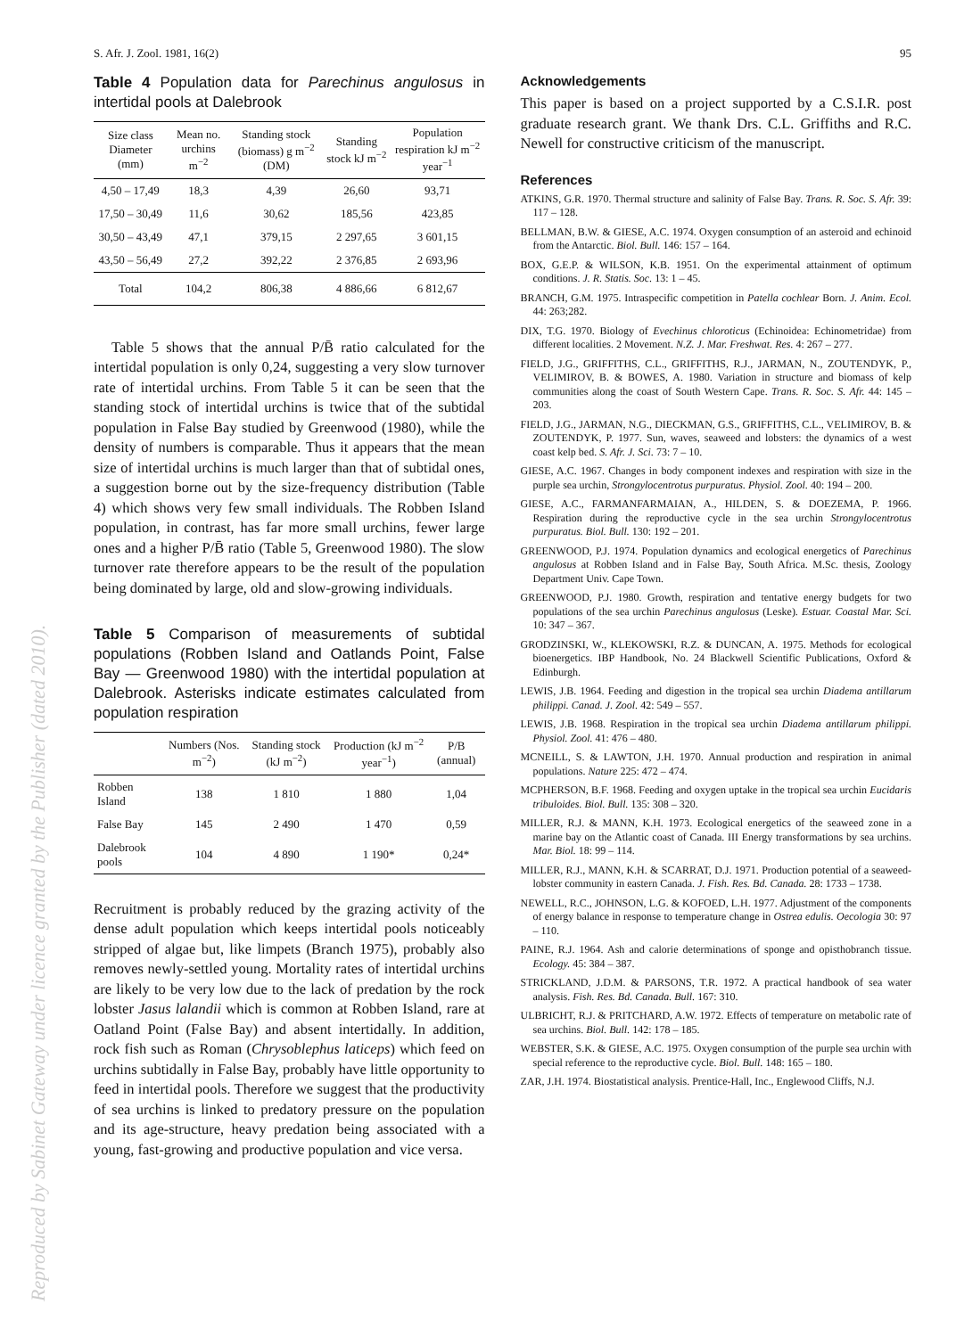S. Afr. J. Zool. 1981, 16(2) 95
Table 4 Population data for Parechinus angulosus in intertidal pools at Dalebrook
| Size class Diameter (mm) | Mean no. urchins m<sup>−2</sup> | Standing stock (biomass) g m<sup>−2</sup> (DM) | Standing stock kJ m<sup>−2</sup> | Population respiration kJ m<sup>−2</sup> year<sup>−1</sup> |
| --- | --- | --- | --- | --- |
| 4,50 – 17,49 | 18,3 | 4,39 | 26,60 | 93,71 |
| 17,50 – 30,49 | 11,6 | 30,62 | 185,56 | 423,85 |
| 30,50 – 43,49 | 47,1 | 379,15 | 2 297,65 | 3 601,15 |
| 43,50 – 56,49 | 27,2 | 392,22 | 2 376,85 | 2 693,96 |
| Total | 104,2 | 806,38 | 4 886,66 | 6 812,67 |
Table 5 shows that the annual P/B̄ ratio calculated for the intertidal population is only 0,24, suggesting a very slow turnover rate of intertidal urchins. From Table 5 it can be seen that the standing stock of intertidal urchins is twice that of the subtidal population in False Bay studied by Greenwood (1980), while the density of numbers is comparable. Thus it appears that the mean size of intertidal urchins is much larger than that of subtidal ones, a suggestion borne out by the size-frequency distribution (Table 4) which shows very few small individuals. The Robben Island population, in contrast, has far more small urchins, fewer large ones and a higher P/B̄ ratio (Table 5, Greenwood 1980). The slow turnover rate therefore appears to be the result of the population being dominated by large, old and slow-growing individuals.
Table 5 Comparison of measurements of subtidal populations (Robben Island and Oatlands Point, False Bay — Greenwood 1980) with the intertidal population at Dalebrook. Asterisks indicate estimates calculated from population respiration
| | Numbers (Nos. m<sup>−2</sup>) | Standing stock (kJ m<sup>−2</sup>) | Production (kJ m<sup>−2</sup> year<sup>−1</sup>) | P/B (annual) |
| --- | --- | --- | --- | --- |
| Robben Island | 138 | 1 810 | 1 880 | 1,04 |
| False Bay | 145 | 2 490 | 1 470 | 0,59 |
| Dalebrook pools | 104 | 4 890 | 1 190* | 0,24* |
Recruitment is probably reduced by the grazing activity of the dense adult population which keeps intertidal pools noticeably stripped of algae but, like limpets (Branch 1975), probably also removes newly-settled young. Mortality rates of intertidal urchins are likely to be very low due to the lack of predation by the rock lobster Jasus lalandii which is common at Robben Island, rare at Oatland Point (False Bay) and absent intertidally. In addition, rock fish such as Roman (Chrysoblephus laticeps) which feed on urchins subtidally in False Bay, probably have little opportunity to feed in intertidal pools. Therefore we suggest that the productivity of sea urchins is linked to predatory pressure on the population and its age-structure, heavy predation being associated with a young, fast-growing and productive population and vice versa.
Acknowledgements
This paper is based on a project supported by a C.S.I.R. post graduate research grant. We thank Drs. C.L. Griffiths and R.C. Newell for constructive criticism of the manuscript.
References
ATKINS, G.R. 1970. Thermal structure and salinity of False Bay. Trans. R. Soc. S. Afr. 39: 117 – 128.
BELLMAN, B.W. & GIESE, A.C. 1974. Oxygen consumption of an asteroid and echinoid from the Antarctic. Biol. Bull. 146: 157 – 164.
BOX, G.E.P. & WILSON, K.B. 1951. On the experimental attainment of optimum conditions. J. R. Statis. Soc. 13: 1 – 45.
BRANCH, G.M. 1975. Intraspecific competition in Patella cochlear Born. J. Anim. Ecol. 44: 263;282.
DIX, T.G. 1970. Biology of Evechinus chloroticus (Echinoidea: Echinometridae) from different localities. 2 Movement. N.Z. J. Mar. Freshwat. Res. 4: 267 – 277.
FIELD, J.G., GRIFFITHS, C.L., GRIFFITHS, R.J., JARMAN, N., ZOUTENDYK, P., VELIMIROV, B. & BOWES, A. 1980. Variation in structure and biomass of kelp communities along the coast of South Western Cape. Trans. R. Soc. S. Afr. 44: 145 – 203.
FIELD, J.G., JARMAN, N.G., DIECKMAN, G.S., GRIFFITHS, C.L., VELIMIROV, B. & ZOUTENDYK, P. 1977. Sun, waves, seaweed and lobsters: the dynamics of a west coast kelp bed. S. Afr. J. Sci. 73: 7 – 10.
GIESE, A.C. 1967. Changes in body component indexes and respiration with size in the purple sea urchin, Strongylocentrotus purpuratus. Physiol. Zool. 40: 194 – 200.
GIESE, A.C., FARMANFARMAIAN, A., HILDEN, S. & DOEZEMA, P. 1966. Respiration during the reproductive cycle in the sea urchin Strongylocentrotus purpuratus. Biol. Bull. 130: 192 – 201.
GREENWOOD, P.J. 1974. Population dynamics and ecological energetics of Parechinus angulosus at Robben Island and in False Bay, South Africa. M.Sc. thesis, Zoology Department Univ. Cape Town.
GREENWOOD, P.J. 1980. Growth, respiration and tentative energy budgets for two populations of the sea urchin Parechinus angulosus (Leske). Estuar. Coastal Mar. Sci. 10: 347 – 367.
GRODZINSKI, W., KLEKOWSKI, R.Z. & DUNCAN, A. 1975. Methods for ecological bioenergetics. IBP Handbook, No. 24 Blackwell Scientific Publications, Oxford & Edinburgh.
LEWIS, J.B. 1964. Feeding and digestion in the tropical sea urchin Diadema antillarum philippi. Canad. J. Zool. 42: 549 – 557.
LEWIS, J.B. 1968. Respiration in the tropical sea urchin Diadema antillarum philippi. Physiol. Zool. 41: 476 – 480.
MCNEILL, S. & LAWTON, J.H. 1970. Annual production and respiration in animal populations. Nature 225: 472 – 474.
MCPHERSON, B.F. 1968. Feeding and oxygen uptake in the tropical sea urchin Eucidaris tribuloides. Biol. Bull. 135: 308 – 320.
MILLER, R.J. & MANN, K.H. 1973. Ecological energetics of the seaweed zone in a marine bay on the Atlantic coast of Canada. III Energy transformations by sea urchins. Mar. Biol. 18: 99 – 114.
MILLER, R.J., MANN, K.H. & SCARRAT, D.J. 1971. Production potential of a seaweed-lobster community in eastern Canada. J. Fish. Res. Bd. Canada. 28: 1733 – 1738.
NEWELL, R.C., JOHNSON, L.G. & KOFOED, L.H. 1977. Adjustment of the components of energy balance in response to temperature change in Ostrea edulis. Oecologia 30: 97 – 110.
PAINE, R.J. 1964. Ash and calorie determinations of sponge and opisthobranch tissue. Ecology. 45: 384 – 387.
STRICKLAND, J.D.M. & PARSONS, T.R. 1972. A practical handbook of sea water analysis. Fish. Res. Bd. Canada. Bull. 167: 310.
ULBRICHT, R.J. & PRITCHARD, A.W. 1972. Effects of temperature on metabolic rate of sea urchins. Biol. Bull. 142: 178 – 185.
WEBSTER, S.K. & GIESE, A.C. 1975. Oxygen consumption of the purple sea urchin with special reference to the reproductive cycle. Biol. Bull. 148: 165 – 180.
ZAR, J.H. 1974. Biostatistical analysis. Prentice-Hall, Inc., Englewood Cliffs, N.J.
Reproduced by Sabinet Gateway under licence granted by the Publisher (dated 2010).